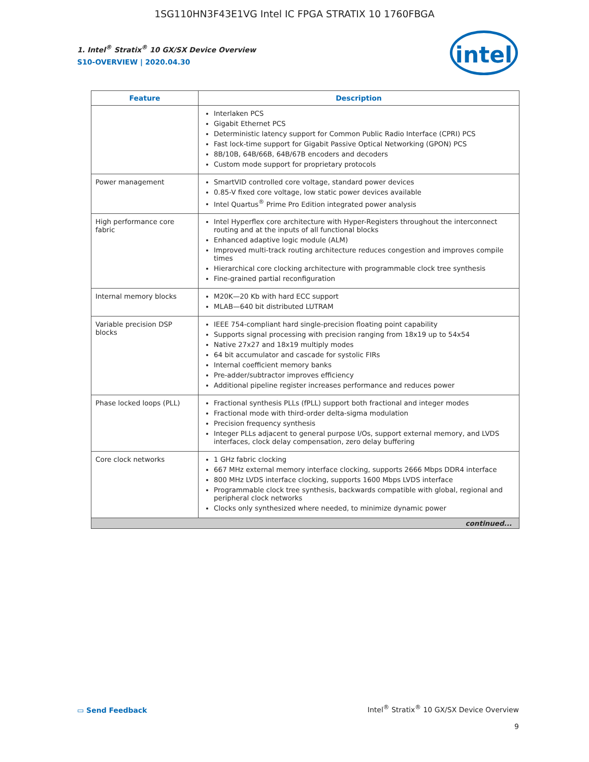1SG110HN3F43E1VG Intel IC FPGA STRATIX 10 1760FBGA
intel
1. Intel<sup>®</sup> Stratix<sup>®</sup> 10 GX/SX Device Overview
S10-OVERVIEW | 2020.04.30
| Feature | Description |
| --- | --- |
| | Interlaken PCS Gigabit Ethernet PCS Deterministic latency support for Common Public Radio Interface (CPRI) PCS Fast lock-time support for Gigabit Passive Optical Networking (GPON) PCS 8B/10B, 64B/66B, 64B/67B encoders and decoders Custom mode support for proprietary protocols |
| Power management | SmartVID controlled core voltage, standard power devices 0.85-V fixed core voltage, low static power devices available Intel Quartus<sup>®</sup> Prime Pro Edition integrated power analysis |
| High performance core fabric | Intel Hyperflex core architecture with Hyper-Registers throughout the interconnect routing and at the inputs of all functional blocks Enhanced adaptive logic module (ALM) Improved multi-track routing architecture reduces congestion and improves compile times Hierarchical core clocking architecture with programmable clock tree synthesis Fine-grained partial reconfiguration |
| Internal memory blocks | M20K—20 Kb with hard ECC support MLAB—640 bit distributed LUTRAM |
| Variable precision DSP blocks | IEEE 754-compliant hard single-precision floating point capability Supports signal processing with precision ranging from 18x19 up to 54x54 Native 27x27 and 18x19 multiply modes 64 bit accumulator and cascade for systolic FIRs Internal coefficient memory banks Pre-adder/subtractor improves efficiency Additional pipeline register increases performance and reduces power |
| Phase locked loops (PLL) | Fractional synthesis PLLs (fPLL) support both fractional and integer modes Fractional mode with third-order delta-sigma modulation Precision frequency synthesis Integer PLLs adjacent to general purpose I/Os, support external memory, and LVDS interfaces, clock delay compensation, zero delay buffering |
| Core clock networks | 1 GHz fabric clocking 667 MHz external memory interface clocking, supports 2666 Mbps DDR4 interface 800 MHz LVDS interface clocking, supports 1600 Mbps LVDS interface Programmable clock tree synthesis, backwards compatible with global, regional and peripheral clock networks Clocks only synthesized where needed, to minimize dynamic power |
| continued... | |
▭ Send Feedback
Intel<sup>®</sup> Stratix<sup>®</sup> 10 GX/SX Device Overview
9